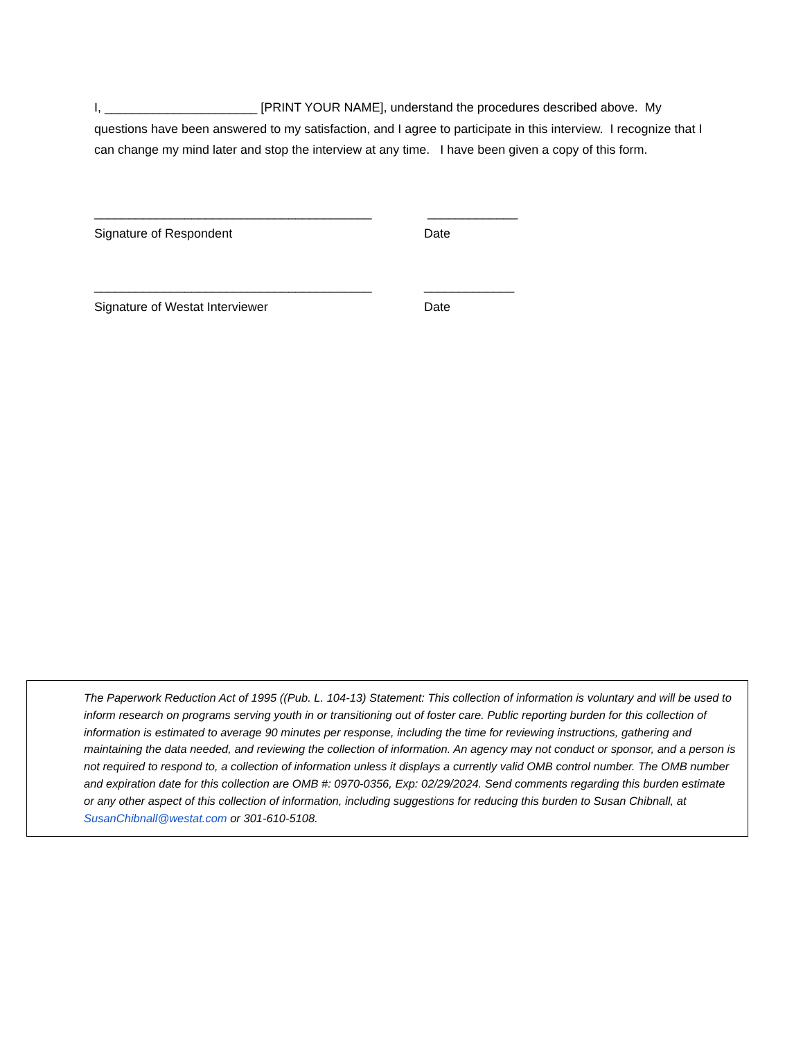I, ______________________ [PRINT YOUR NAME], understand the procedures described above. My questions have been answered to my satisfaction, and I agree to participate in this interview. I recognize that I can change my mind later and stop the interview at any time. I have been given a copy of this form.
________________________________________ _____________
Signature of Respondent Date
________________________________________ _____________
Signature of Westat Interviewer Date
The Paperwork Reduction Act of 1995 ((Pub. L. 104-13) Statement: This collection of information is voluntary and will be used to inform research on programs serving youth in or transitioning out of foster care. Public reporting burden for this collection of information is estimated to average 90 minutes per response, including the time for reviewing instructions, gathering and maintaining the data needed, and reviewing the collection of information. An agency may not conduct or sponsor, and a person is not required to respond to, a collection of information unless it displays a currently valid OMB control number. The OMB number and expiration date for this collection are OMB #: 0970-0356, Exp: 02/29/2024. Send comments regarding this burden estimate or any other aspect of this collection of information, including suggestions for reducing this burden to Susan Chibnall, at SusanChibnall@westat.com or 301-610-5108.